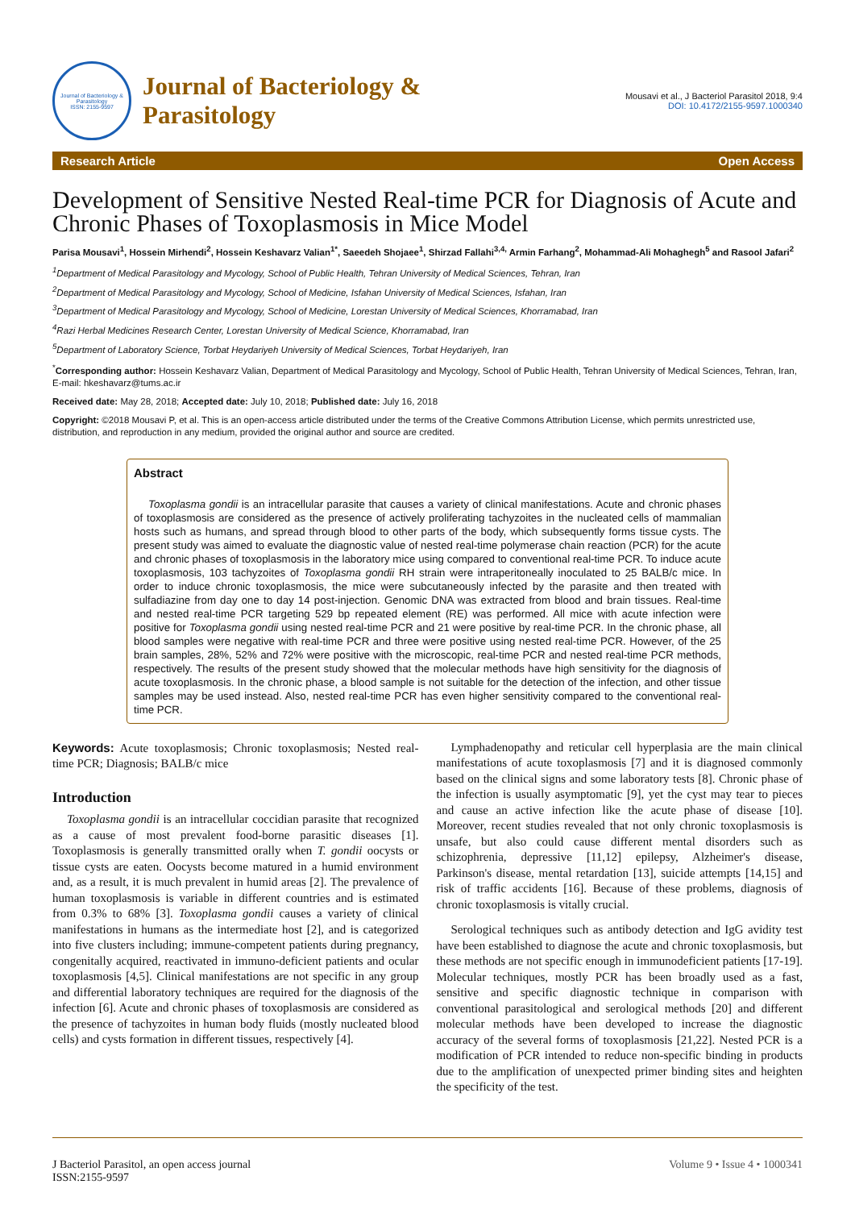Journal of Bacteriology & Parasitology
ISSN: 2155-9597
Journal of Bacteriology &
Parasitology
Mousavi et al., J Bacteriol Parasitol 2018, 9:4
DOI: 10.4172/2155-9597.1000340
Research Article Open Access
Development of Sensitive Nested Real-time PCR for Diagnosis of Acute and Chronic Phases of Toxoplasmosis in Mice Model
Parisa Mousavi<sup>1</sup>, Hossein Mirhendi<sup>2</sup>, Hossein Keshavarz Valian<sup>1*</sup>, Saeedeh Shojaee<sup>1</sup>, Shirzad Fallahi<sup>3,4,</sup> Armin Farhang<sup>2</sup>, Mohammad-Ali Mohaghegh<sup>5</sup> and Rasool Jafari<sup>2</sup>
<sup>1</sup> Department of Medical Parasitology and Mycology, School of Public Health, Tehran University of Medical Sciences, Tehran, Iran
<sup>2</sup> Department of Medical Parasitology and Mycology, School of Medicine, Isfahan University of Medical Sciences, Isfahan, Iran
<sup>3</sup> Department of Medical Parasitology and Mycology, School of Medicine, Lorestan University of Medical Sciences, Khorramabad, Iran
<sup>4</sup> Razi Herbal Medicines Research Center, Lorestan University of Medical Science, Khorramabad, Iran
<sup>5</sup> Department of Laboratory Science, Torbat Heydariyeh University of Medical Sciences, Torbat Heydariyeh, Iran
<sup>*</sup> Corresponding author: Hossein Keshavarz Valian, Department of Medical Parasitology and Mycology, School of Public Health, Tehran University of Medical Sciences, Tehran, Iran, E-mail: hkeshavarz@tums.ac.ir
Received date: May 28, 2018; Accepted date: July 10, 2018; Published date: July 16, 2018
Copyright: ©2018 Mousavi P, et al. This is an open-access article distributed under the terms of the Creative Commons Attribution License, which permits unrestricted use, distribution, and reproduction in any medium, provided the original author and source are credited.
Abstract
Toxoplasma gondii is an intracellular parasite that causes a variety of clinical manifestations. Acute and chronic phases of toxoplasmosis are considered as the presence of actively proliferating tachyzoites in the nucleated cells of mammalian hosts such as humans, and spread through blood to other parts of the body, which subsequently forms tissue cysts. The present study was aimed to evaluate the diagnostic value of nested real-time polymerase chain reaction (PCR) for the acute and chronic phases of toxoplasmosis in the laboratory mice using compared to conventional real-time PCR. To induce acute toxoplasmosis, 103 tachyzoites of Toxoplasma gondii RH strain were intraperitoneally inoculated to 25 BALB/c mice. In order to induce chronic toxoplasmosis, the mice were subcutaneously infected by the parasite and then treated with sulfadiazine from day one to day 14 post-injection. Genomic DNA was extracted from blood and brain tissues. Real-time and nested real-time PCR targeting 529 bp repeated element (RE) was performed. All mice with acute infection were positive for Toxoplasma gondii using nested real-time PCR and 21 were positive by real-time PCR. In the chronic phase, all blood samples were negative with real-time PCR and three were positive using nested real-time PCR. However, of the 25 brain samples, 28%, 52% and 72% were positive with the microscopic, real-time PCR and nested real-time PCR methods, respectively. The results of the present study showed that the molecular methods have high sensitivity for the diagnosis of acute toxoplasmosis. In the chronic phase, a blood sample is not suitable for the detection of the infection, and other tissue samples may be used instead. Also, nested real-time PCR has even higher sensitivity compared to the conventional real-time PCR.
Keywords: Acute toxoplasmosis; Chronic toxoplasmosis; Nested real-time PCR; Diagnosis; BALB/c mice
Introduction
Toxoplasma gondii is an intracellular coccidian parasite that recognized as a cause of most prevalent food-borne parasitic diseases [1]. Toxoplasmosis is generally transmitted orally when T. gondii oocysts or tissue cysts are eaten. Oocysts become matured in a humid environment and, as a result, it is much prevalent in humid areas [2]. The prevalence of human toxoplasmosis is variable in different countries and is estimated from 0.3% to 68% [3]. Toxoplasma gondii causes a variety of clinical manifestations in humans as the intermediate host [2], and is categorized into five clusters including; immune-competent patients during pregnancy, congenitally acquired, reactivated in immuno-deficient patients and ocular toxoplasmosis [4,5]. Clinical manifestations are not specific in any group and differential laboratory techniques are required for the diagnosis of the infection [6]. Acute and chronic phases of toxoplasmosis are considered as the presence of tachyzoites in human body fluids (mostly nucleated blood cells) and cysts formation in different tissues, respectively [4].
Lymphadenopathy and reticular cell hyperplasia are the main clinical manifestations of acute toxoplasmosis [7] and it is diagnosed commonly based on the clinical signs and some laboratory tests [8]. Chronic phase of the infection is usually asymptomatic [9], yet the cyst may tear to pieces and cause an active infection like the acute phase of disease [10]. Moreover, recent studies revealed that not only chronic toxoplasmosis is unsafe, but also could cause different mental disorders such as schizophrenia, depressive [11,12] epilepsy, Alzheimer's disease, Parkinson's disease, mental retardation [13], suicide attempts [14,15] and risk of traffic accidents [16]. Because of these problems, diagnosis of chronic toxoplasmosis is vitally crucial.
Serological techniques such as antibody detection and IgG avidity test have been established to diagnose the acute and chronic toxoplasmosis, but these methods are not specific enough in immunodeficient patients [17-19]. Molecular techniques, mostly PCR has been broadly used as a fast, sensitive and specific diagnostic technique in comparison with conventional parasitological and serological methods [20] and different molecular methods have been developed to increase the diagnostic accuracy of the several forms of toxoplasmosis [21,22]. Nested PCR is a modification of PCR intended to reduce non-specific binding in products due to the amplification of unexpected primer binding sites and heighten the specificity of the test.
J Bacteriol Parasitol, an open access journal
ISSN:2155-9597
Volume 9 • Issue 4 • 1000341